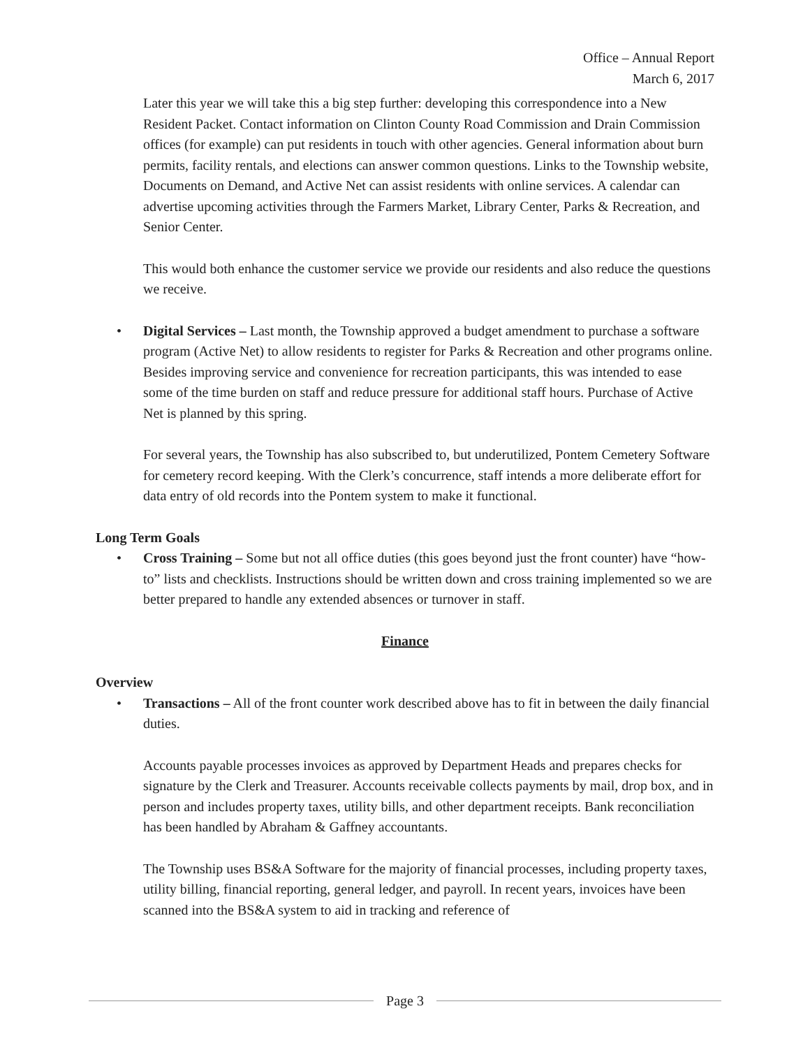Office – Annual Report
March 6, 2017
Later this year we will take this a big step further: developing this correspondence into a New Resident Packet. Contact information on Clinton County Road Commission and Drain Commission offices (for example) can put residents in touch with other agencies. General information about burn permits, facility rentals, and elections can answer common questions. Links to the Township website, Documents on Demand, and Active Net can assist residents with online services. A calendar can advertise upcoming activities through the Farmers Market, Library Center, Parks & Recreation, and Senior Center.
This would both enhance the customer service we provide our residents and also reduce the questions we receive.
• Digital Services – Last month, the Township approved a budget amendment to purchase a software program (Active Net) to allow residents to register for Parks & Recreation and other programs online. Besides improving service and convenience for recreation participants, this was intended to ease some of the time burden on staff and reduce pressure for additional staff hours. Purchase of Active Net is planned by this spring.
For several years, the Township has also subscribed to, but underutilized, Pontem Cemetery Software for cemetery record keeping. With the Clerk’s concurrence, staff intends a more deliberate effort for data entry of old records into the Pontem system to make it functional.
Long Term Goals
• Cross Training – Some but not all office duties (this goes beyond just the front counter) have “how-to” lists and checklists. Instructions should be written down and cross training implemented so we are better prepared to handle any extended absences or turnover in staff.
Finance
Overview
• Transactions – All of the front counter work described above has to fit in between the daily financial duties.
Accounts payable processes invoices as approved by Department Heads and prepares checks for signature by the Clerk and Treasurer. Accounts receivable collects payments by mail, drop box, and in person and includes property taxes, utility bills, and other department receipts. Bank reconciliation has been handled by Abraham & Gaffney accountants.
The Township uses BS&A Software for the majority of financial processes, including property taxes, utility billing, financial reporting, general ledger, and payroll. In recent years, invoices have been scanned into the BS&A system to aid in tracking and reference of
Page 3